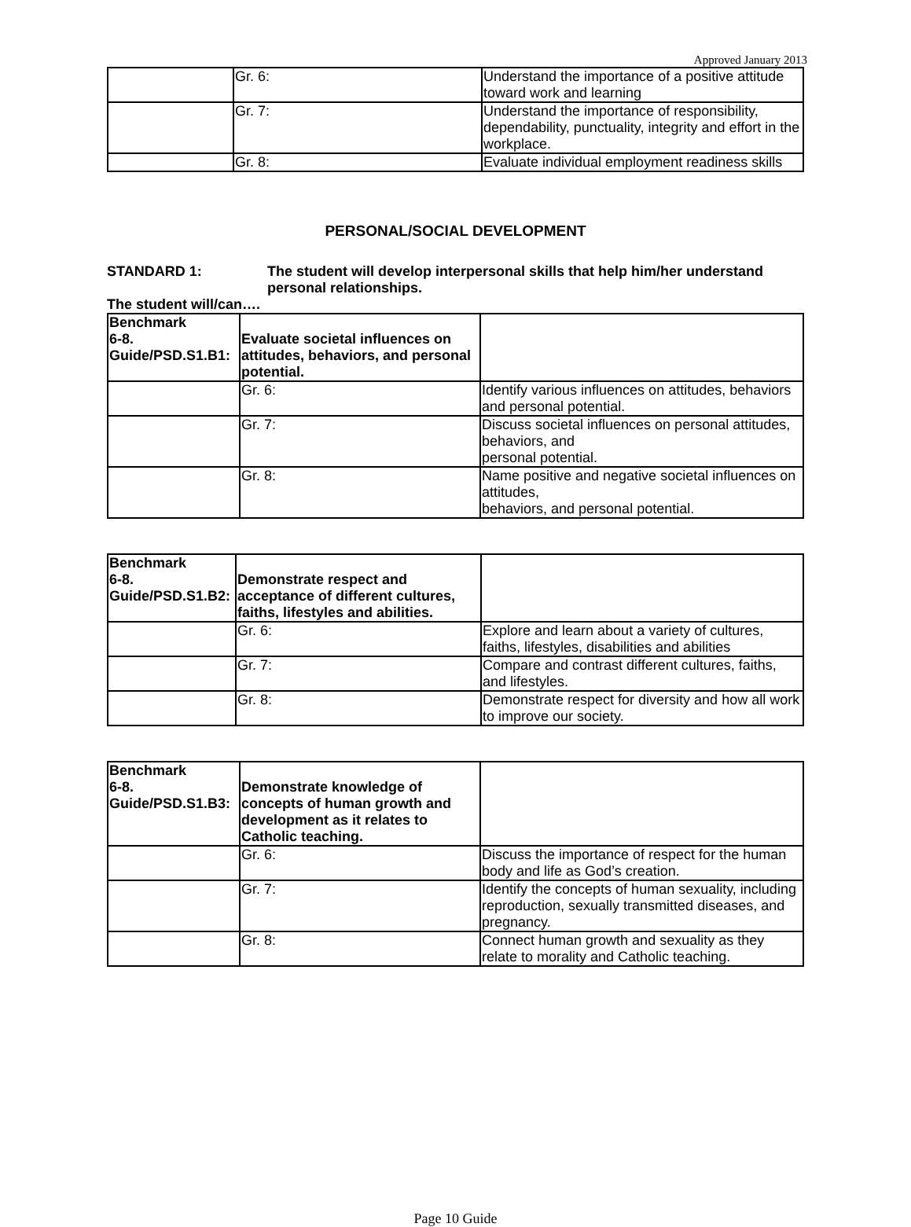Approved January 2013
| | Gr. 6: | Understand the importance of a positive attitude toward work and learning |
| | Gr. 7: | Understand the importance of responsibility, dependability, punctuality, integrity and effort in the workplace. |
| | Gr. 8: | Evaluate individual employment readiness skills |
PERSONAL/SOCIAL DEVELOPMENT
STANDARD 1: The student will develop interpersonal skills that help him/her understand personal relationships.
The student will/can….
| Benchmark 6-8. Guide/PSD.S1.B1: | Evaluate societal influences on attitudes, behaviors, and personal potential. | |
| | Gr. 6: | Identify various influences on attitudes, behaviors and personal potential. |
| | Gr. 7: | Discuss societal influences on personal attitudes, behaviors, and personal potential. |
| | Gr. 8: | Name positive and negative societal influences on attitudes, behaviors, and personal potential. |
| Benchmark 6-8. Guide/PSD.S1.B2: | Demonstrate respect and acceptance of different cultures, faiths, lifestyles and abilities. | |
| | Gr. 6: | Explore and learn about a variety of cultures, faiths, lifestyles, disabilities and abilities |
| | Gr. 7: | Compare and contrast different cultures, faiths, and lifestyles. |
| | Gr. 8: | Demonstrate respect for diversity and how all work to improve our society. |
| Benchmark 6-8. Guide/PSD.S1.B3: | Demonstrate knowledge of concepts of human growth and development as it relates to Catholic teaching. | |
| | Gr. 6: | Discuss the importance of respect for the human body and life as God’s creation. |
| | Gr. 7: | Identify the concepts of human sexuality, including reproduction, sexually transmitted diseases, and pregnancy. |
| | Gr. 8: | Connect human growth and sexuality as they relate to morality and Catholic teaching. |
Page 10 Guide